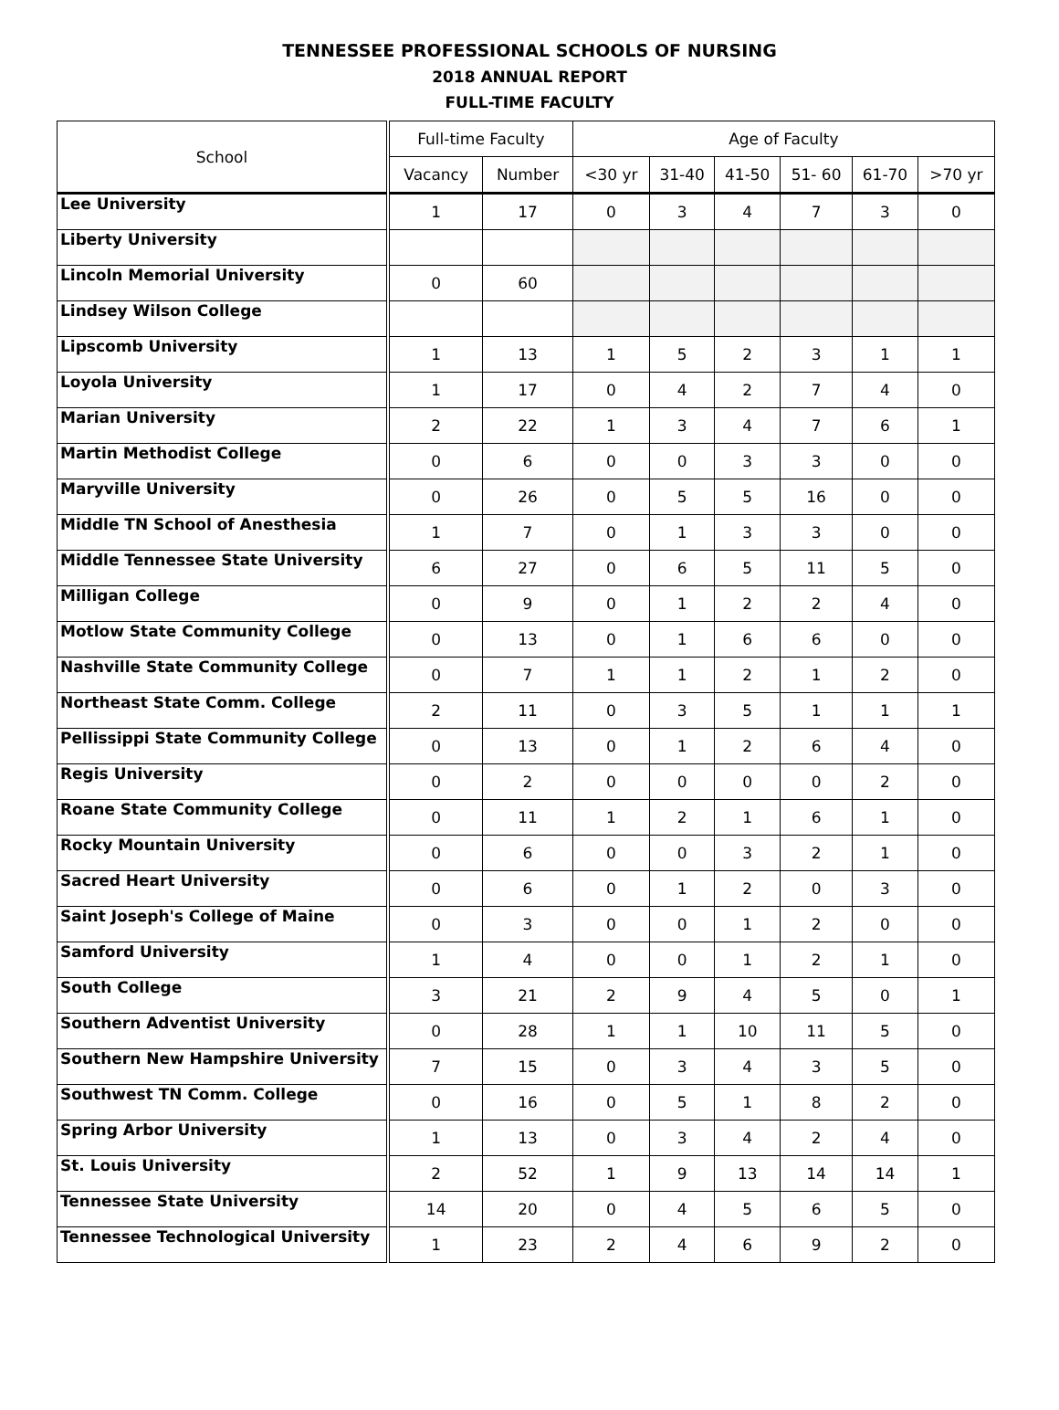TENNESSEE PROFESSIONAL SCHOOLS OF NURSING
2018 ANNUAL REPORT
FULL-TIME FACULTY
| School | Full-time Faculty | | Age of Faculty | | | | | |
| --- | --- | --- | --- | --- | --- | --- | --- | --- |
| | Vacancy | Number | <30 yr | 31-40 | 41-50 | 51- 60 | 61-70 | >70 yr |
| Lee University | 1 | 17 | 0 | 3 | 4 | 7 | 3 | 0 |
| Liberty University | | | | | | | | |
| Lincoln Memorial University | 0 | 60 | | | | | | |
| Lindsey Wilson College | | | | | | | | |
| Lipscomb University | 1 | 13 | 1 | 5 | 2 | 3 | 1 | 1 |
| Loyola University | 1 | 17 | 0 | 4 | 2 | 7 | 4 | 0 |
| Marian University | 2 | 22 | 1 | 3 | 4 | 7 | 6 | 1 |
| Martin Methodist College | 0 | 6 | 0 | 0 | 3 | 3 | 0 | 0 |
| Maryville University | 0 | 26 | 0 | 5 | 5 | 16 | 0 | 0 |
| Middle TN School of Anesthesia | 1 | 7 | 0 | 1 | 3 | 3 | 0 | 0 |
| Middle Tennessee State University | 6 | 27 | 0 | 6 | 5 | 11 | 5 | 0 |
| Milligan College | 0 | 9 | 0 | 1 | 2 | 2 | 4 | 0 |
| Motlow State Community College | 0 | 13 | 0 | 1 | 6 | 6 | 0 | 0 |
| Nashville State Community College | 0 | 7 | 1 | 1 | 2 | 1 | 2 | 0 |
| Northeast State Comm. College | 2 | 11 | 0 | 3 | 5 | 1 | 1 | 1 |
| Pellissippi State Community College | 0 | 13 | 0 | 1 | 2 | 6 | 4 | 0 |
| Regis University | 0 | 2 | 0 | 0 | 0 | 0 | 2 | 0 |
| Roane State Community College | 0 | 11 | 1 | 2 | 1 | 6 | 1 | 0 |
| Rocky Mountain University | 0 | 6 | 0 | 0 | 3 | 2 | 1 | 0 |
| Sacred Heart University | 0 | 6 | 0 | 1 | 2 | 0 | 3 | 0 |
| Saint Joseph's College of Maine | 0 | 3 | 0 | 0 | 1 | 2 | 0 | 0 |
| Samford University | 1 | 4 | 0 | 0 | 1 | 2 | 1 | 0 |
| South College | 3 | 21 | 2 | 9 | 4 | 5 | 0 | 1 |
| Southern Adventist University | 0 | 28 | 1 | 1 | 10 | 11 | 5 | 0 |
| Southern New Hampshire University | 7 | 15 | 0 | 3 | 4 | 3 | 5 | 0 |
| Southwest TN Comm. College | 0 | 16 | 0 | 5 | 1 | 8 | 2 | 0 |
| Spring Arbor University | 1 | 13 | 0 | 3 | 4 | 2 | 4 | 0 |
| St. Louis University | 2 | 52 | 1 | 9 | 13 | 14 | 14 | 1 |
| Tennessee State University | 14 | 20 | 0 | 4 | 5 | 6 | 5 | 0 |
| Tennessee Technological University | 1 | 23 | 2 | 4 | 6 | 9 | 2 | 0 |